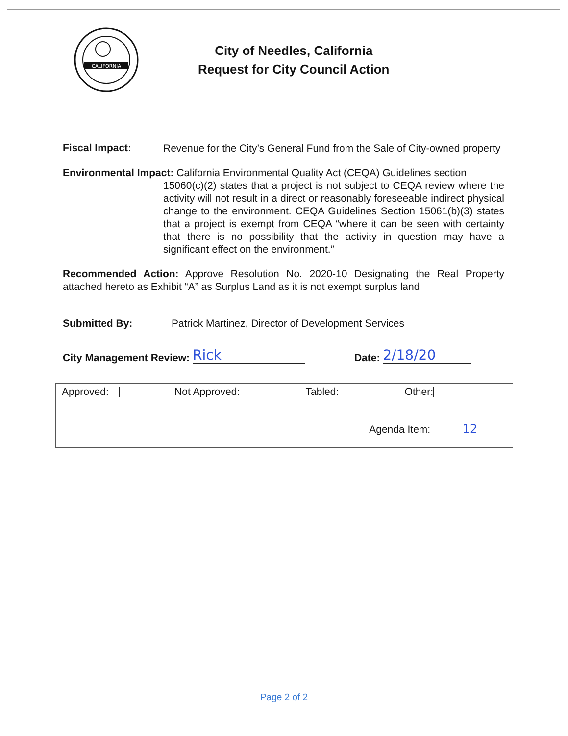CALIFORNIA
City of Needles, California
Request for City Council Action
Fiscal Impact:
Revenue for the City’s General Fund from the Sale of City-owned property
Environmental Impact: California Environmental Quality Act (CEQA) Guidelines section
15060(c)(2) states that a project is not subject to CEQA review where the activity will not result in a direct or reasonably foreseeable indirect physical change to the environment. CEQA Guidelines Section 15061(b)(3) states that a project is exempt from CEQA “where it can be seen with certainty that there is no possibility that the activity in question may have a significant effect on the environment.”
Recommended Action: Approve Resolution No. 2020-10 Designating the Real Property attached hereto as Exhibit “A” as Surplus Land as it is not exempt surplus land
Submitted By: Patrick Martinez, Director of Development Services
City Management Review: Rick Date: 2/18/20
Approved: Not Approved: Tabled: Other:
Agenda Item: 12
Page 2 of 2